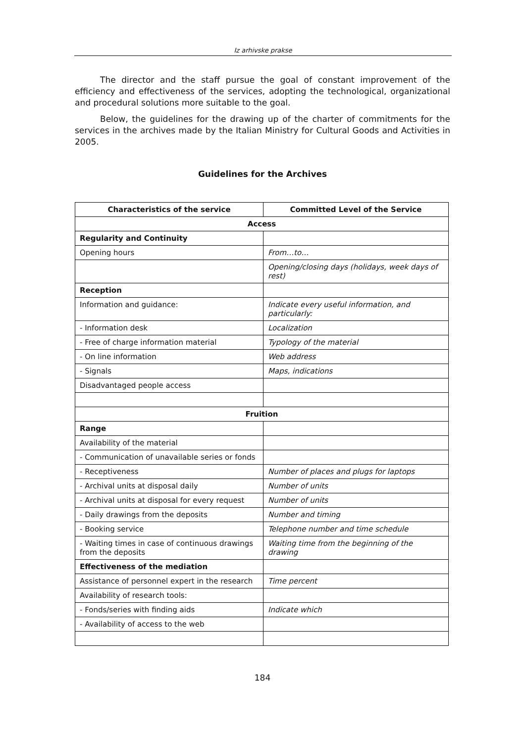Iz arhivske prakse
The director and the staff pursue the goal of constant improvement of the efficiency and effectiveness of the services, adopting the technological, organizational and procedural solutions more suitable to the goal.
Below, the guidelines for the drawing up of the charter of commitments for the services in the archives made by the Italian Ministry for Cultural Goods and Activities in 2005.
Guidelines for the Archives
| Characteristics of the service | Committed Level of the Service |
| --- | --- |
| Access | |
| Regularity and Continuity | |
| Opening hours | From…to… |
| | Opening/closing days (holidays, week days of rest) |
| Reception | |
| Information and guidance: | Indicate every useful information, and particularly: |
| - Information desk | Localization |
| - Free of charge information material | Typology of the material |
| - On line information | Web address |
| - Signals | Maps, indications |
| Disadvantaged people access | |
| Fruition | |
| Range | |
| Availability of the material | |
| - Communication of unavailable series or fonds | |
| - Receptiveness | Number of places and plugs for laptops |
| - Archival units at disposal daily | Number of units |
| - Archival units at disposal for every request | Number of units |
| - Daily drawings from the deposits | Number and timing |
| - Booking service | Telephone number and time schedule |
| - Waiting times in case of continuous drawings from the deposits | Waiting time from the beginning of the drawing |
| Effectiveness of the mediation | |
| Assistance of personnel expert in the research | Time percent |
| Availability of research tools: | |
| - Fonds/series with finding aids | Indicate which |
| - Availability of access to the web | |
184